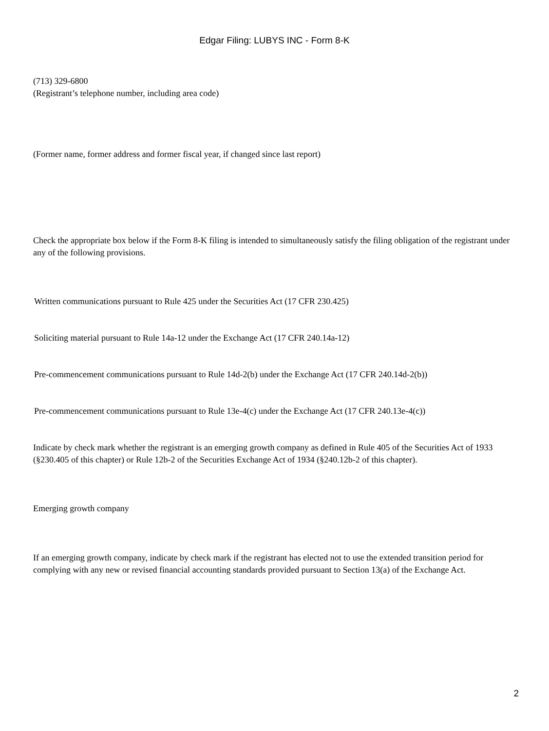Edgar Filing: LUBYS INC - Form 8-K
(713) 329-6800
(Registrant’s telephone number, including area code)
(Former name, former address and former fiscal year, if changed since last report)
Check the appropriate box below if the Form 8-K filing is intended to simultaneously satisfy the filing obligation of the registrant under any of the following provisions.
Written communications pursuant to Rule 425 under the Securities Act (17 CFR 230.425)
Soliciting material pursuant to Rule 14a-12 under the Exchange Act (17 CFR 240.14a-12)
Pre-commencement communications pursuant to Rule 14d-2(b) under the Exchange Act (17 CFR 240.14d-2(b))
Pre-commencement communications pursuant to Rule 13e-4(c) under the Exchange Act (17 CFR 240.13e-4(c))
Indicate by check mark whether the registrant is an emerging growth company as defined in Rule 405 of the Securities Act of 1933 (§230.405 of this chapter) or Rule 12b-2 of the Securities Exchange Act of 1934 (§240.12b-2 of this chapter).
Emerging growth company
If an emerging growth company, indicate by check mark if the registrant has elected not to use the extended transition period for complying with any new or revised financial accounting standards provided pursuant to Section 13(a) of the Exchange Act.
2